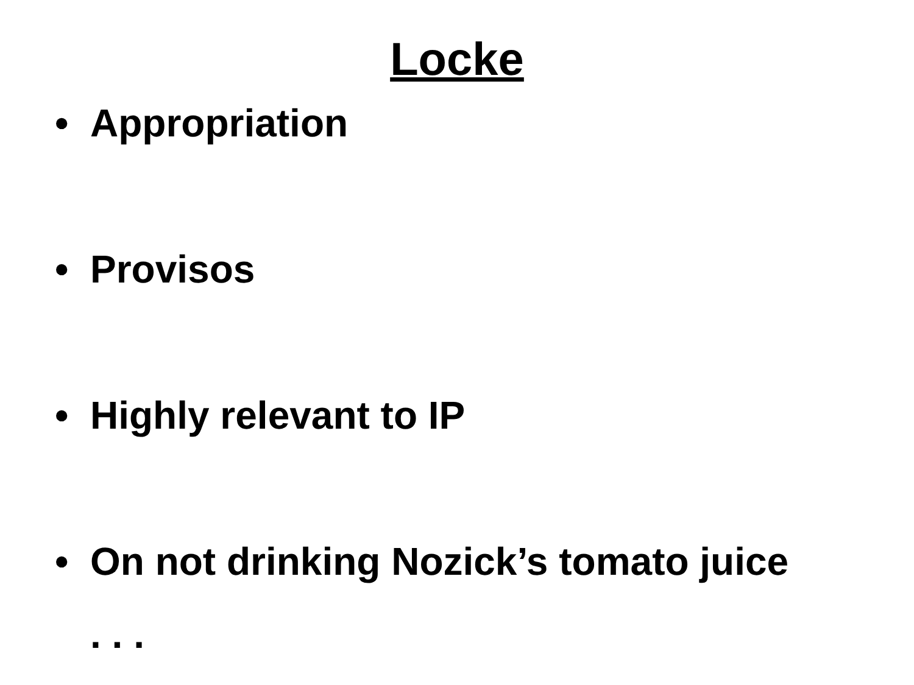Locke
• Appropriation
• Provisos
• Highly relevant to IP
• On not drinking Nozick’s tomato juice
. . .